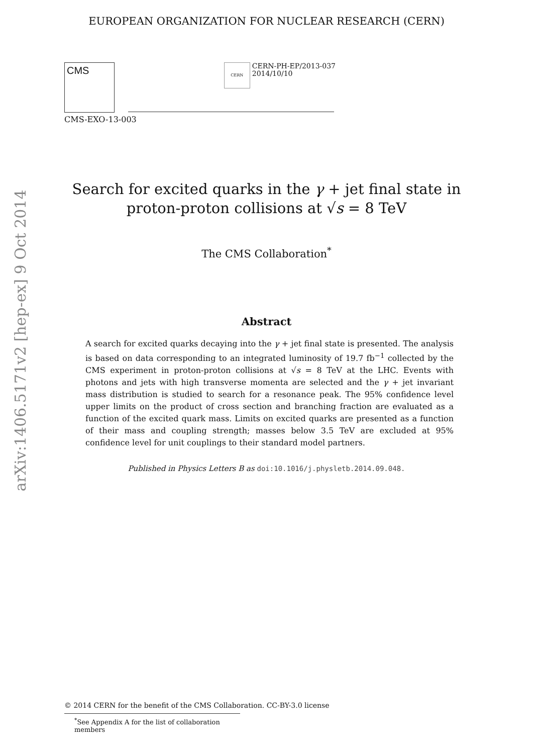arXiv:1406.5171v2 [hep-ex] 9 Oct 2014
EUROPEAN ORGANIZATION FOR NUCLEAR RESEARCH (CERN)
CMS
CERN
CERN-PH-EP/2013-037
2014/10/10
CMS-EXO-13-003
Search for excited quarks in the γ + jet final state in
proton-proton collisions at √s = 8 TeV
The CMS Collaboration<sup>*</sup>
Abstract
A search for excited quarks decaying into the γ + jet final state is presented. The analysis is based on data corresponding to an integrated luminosity of 19.7 fb<sup>−1</sup> collected by the CMS experiment in proton-proton collisions at √s = 8 TeV at the LHC. Events with photons and jets with high transverse momenta are selected and the γ + jet invariant mass distribution is studied to search for a resonance peak. The 95% confidence level upper limits on the product of cross section and branching fraction are evaluated as a function of the excited quark mass. Limits on excited quarks are presented as a function of their mass and coupling strength; masses below 3.5 TeV are excluded at 95% confidence level for unit couplings to their standard model partners.
Published in Physics Letters B as doi:10.1016/j.physletb.2014.09.048.
© 2014 CERN for the benefit of the CMS Collaboration. CC-BY-3.0 license
<sup>*</sup> See Appendix A for the list of collaboration members